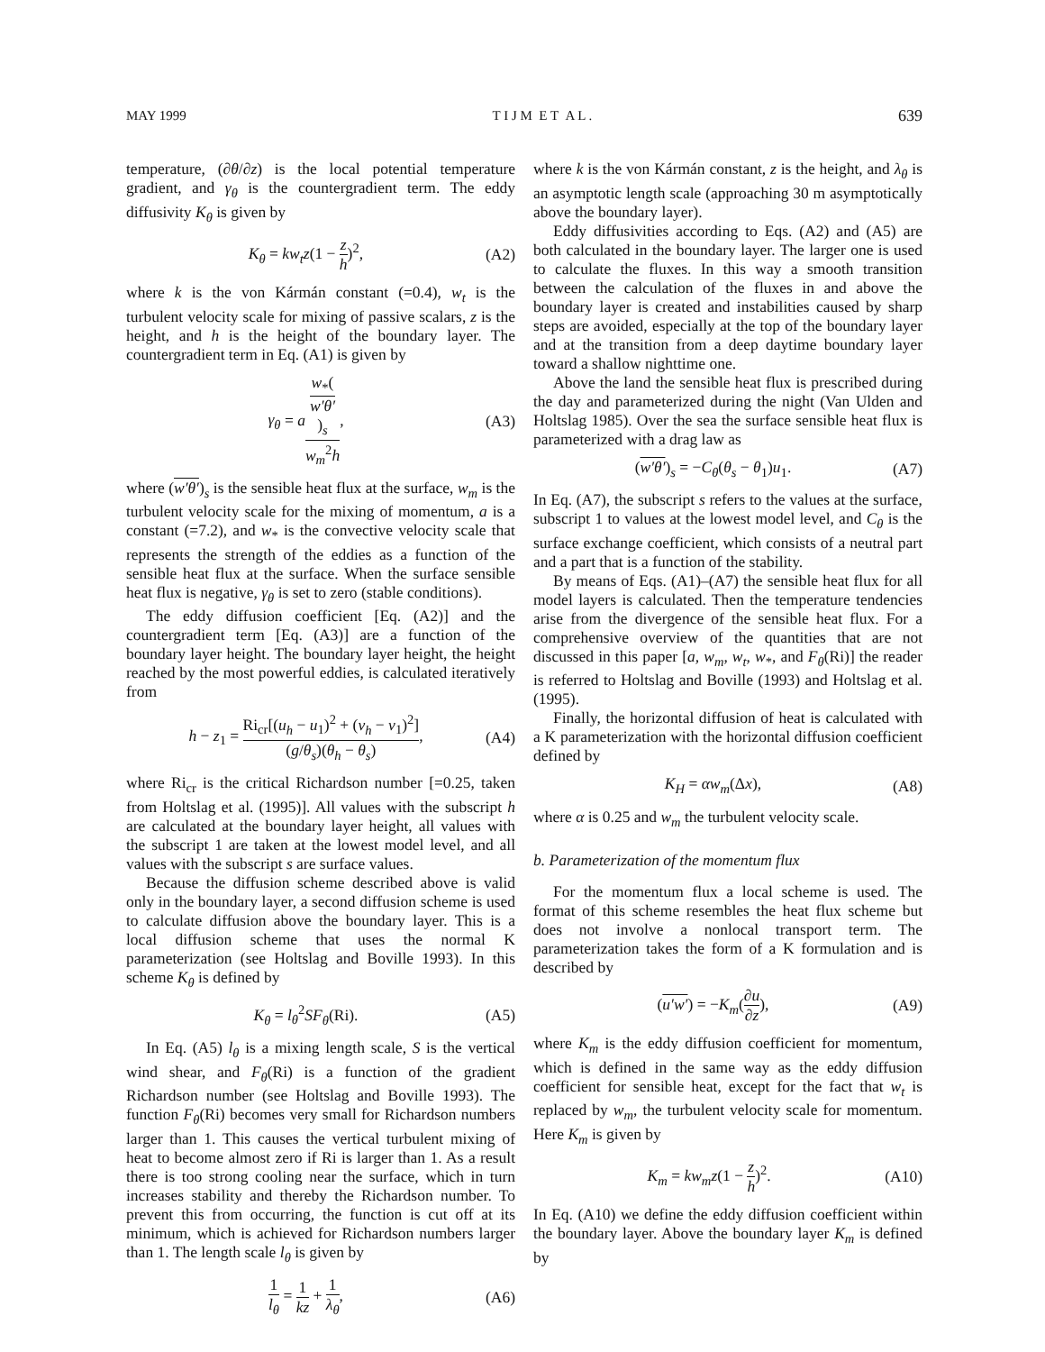MAY 1999 T I J M E T A L . 639
temperature, (∂θ/∂z) is the local potential temperature gradient, and γ<sub>θ</sub> is the countergradient term. The eddy diffusivity K<sub>θ</sub> is given by
K<sub>θ</sub> = kw<sub>t</sub>z(1 − z h)<sup>2</sup>, (A2)
where k is the von Kármán constant (=0.4), w<sub>t</sub> is the turbulent velocity scale for mixing of passive scalars, z is the height, and h is the height of the boundary layer. The countergradient term in Eq. (A1) is given by
γ<sub>θ</sub> = aw<sub>*</sub>(w′θ′)<sub>s</sub> w<sub>m</sub><sup>2</sup>h, (A3)
where (w′θ′)<sub>s</sub> is the sensible heat flux at the surface, w<sub>m</sub> is the turbulent velocity scale for the mixing of momentum, a is a constant (=7.2), and w<sub>*</sub> is the convective velocity scale that represents the strength of the eddies as a function of the sensible heat flux at the surface. When the surface sensible heat flux is negative, γ<sub>θ</sub> is set to zero (stable conditions).
The eddy diffusion coefficient [Eq. (A2)] and the countergradient term [Eq. (A3)] are a function of the boundary layer height. The boundary layer height, the height reached by the most powerful eddies, is calculated iteratively from
h − z<sub>1</sub> = Ri<sub>cr</sub>[(u<sub>h</sub> − u<sub>1</sub>)<sup>2</sup> + (v<sub>h</sub> − v<sub>1</sub>)<sup>2</sup>] (g/θ<sub>s</sub>)(θ<sub>h</sub> − θ<sub>s</sub>), (A4)
where Ri<sub>cr</sub> is the critical Richardson number [=0.25, taken from Holtslag et al. (1995)]. All values with the subscript h are calculated at the boundary layer height, all values with the subscript 1 are taken at the lowest model level, and all values with the subscript s are surface values.
Because the diffusion scheme described above is valid only in the boundary layer, a second diffusion scheme is used to calculate diffusion above the boundary layer. This is a local diffusion scheme that uses the normal K parameterization (see Holtslag and Boville 1993). In this scheme K<sub>θ</sub> is defined by
K<sub>θ</sub> = l<sub>θ</sub><sup>2</sup>SF<sub>θ</sub>(Ri). (A5)
In Eq. (A5) l<sub>θ</sub> is a mixing length scale, S is the vertical wind shear, and F<sub>θ</sub>(Ri) is a function of the gradient Richardson number (see Holtslag and Boville 1993). The function F<sub>θ</sub>(Ri) becomes very small for Richardson numbers larger than 1. This causes the vertical turbulent mixing of heat to become almost zero if Ri is larger than 1. As a result there is too strong cooling near the surface, which in turn increases stability and thereby the Richardson number. To prevent this from occurring, the function is cut off at its minimum, which is achieved for Richardson numbers larger than 1. The length scale l<sub>θ</sub> is given by
1 l<sub>θ</sub> = 1 kz + 1 λ<sub>θ</sub>, (A6)
where k is the von Kármán constant, z is the height, and λ<sub>θ</sub> is an asymptotic length scale (approaching 30 m asymptotically above the boundary layer).
Eddy diffusivities according to Eqs. (A2) and (A5) are both calculated in the boundary layer. The larger one is used to calculate the fluxes. In this way a smooth transition between the calculation of the fluxes in and above the boundary layer is created and instabilities caused by sharp steps are avoided, especially at the top of the boundary layer and at the transition from a deep daytime boundary layer toward a shallow nighttime one.
Above the land the sensible heat flux is prescribed during the day and parameterized during the night (Van Ulden and Holtslag 1985). Over the sea the surface sensible heat flux is parameterized with a drag law as
(w′θ′)<sub>s</sub> = −C<sub>θ</sub>(θ<sub>s</sub> − θ<sub>1</sub>)u<sub>1</sub>. (A7)
In Eq. (A7), the subscript s refers to the values at the surface, subscript 1 to values at the lowest model level, and C<sub>θ</sub> is the surface exchange coefficient, which consists of a neutral part and a part that is a function of the stability.
By means of Eqs. (A1)–(A7) the sensible heat flux for all model layers is calculated. Then the temperature tendencies arise from the divergence of the sensible heat flux. For a comprehensive overview of the quantities that are not discussed in this paper [a, w<sub>m</sub>, w<sub>t</sub>, w<sub>*</sub>, and F<sub>θ</sub>(Ri)] the reader is referred to Holtslag and Boville (1993) and Holtslag et al. (1995).
Finally, the horizontal diffusion of heat is calculated with a K parameterization with the horizontal diffusion coefficient defined by
K<sub>H</sub> = αw<sub>m</sub>(Δx), (A8)
where α is 0.25 and w<sub>m</sub> the turbulent velocity scale.
b. Parameterization of the momentum flux
For the momentum flux a local scheme is used. The format of this scheme resembles the heat flux scheme but does not involve a nonlocal transport term. The parameterization takes the form of a K formulation and is described by
(u′w′) = −K<sub>m</sub>(∂u ∂z), (A9)
where K<sub>m</sub> is the eddy diffusion coefficient for momentum, which is defined in the same way as the eddy diffusion coefficient for sensible heat, except for the fact that w<sub>t</sub> is replaced by w<sub>m</sub>, the turbulent velocity scale for momentum. Here K<sub>m</sub> is given by
K<sub>m</sub> = kw<sub>m</sub>z(1 − z h)<sup>2</sup>. (A10)
In Eq. (A10) we define the eddy diffusion coefficient within the boundary layer. Above the boundary layer K<sub>m</sub> is defined by